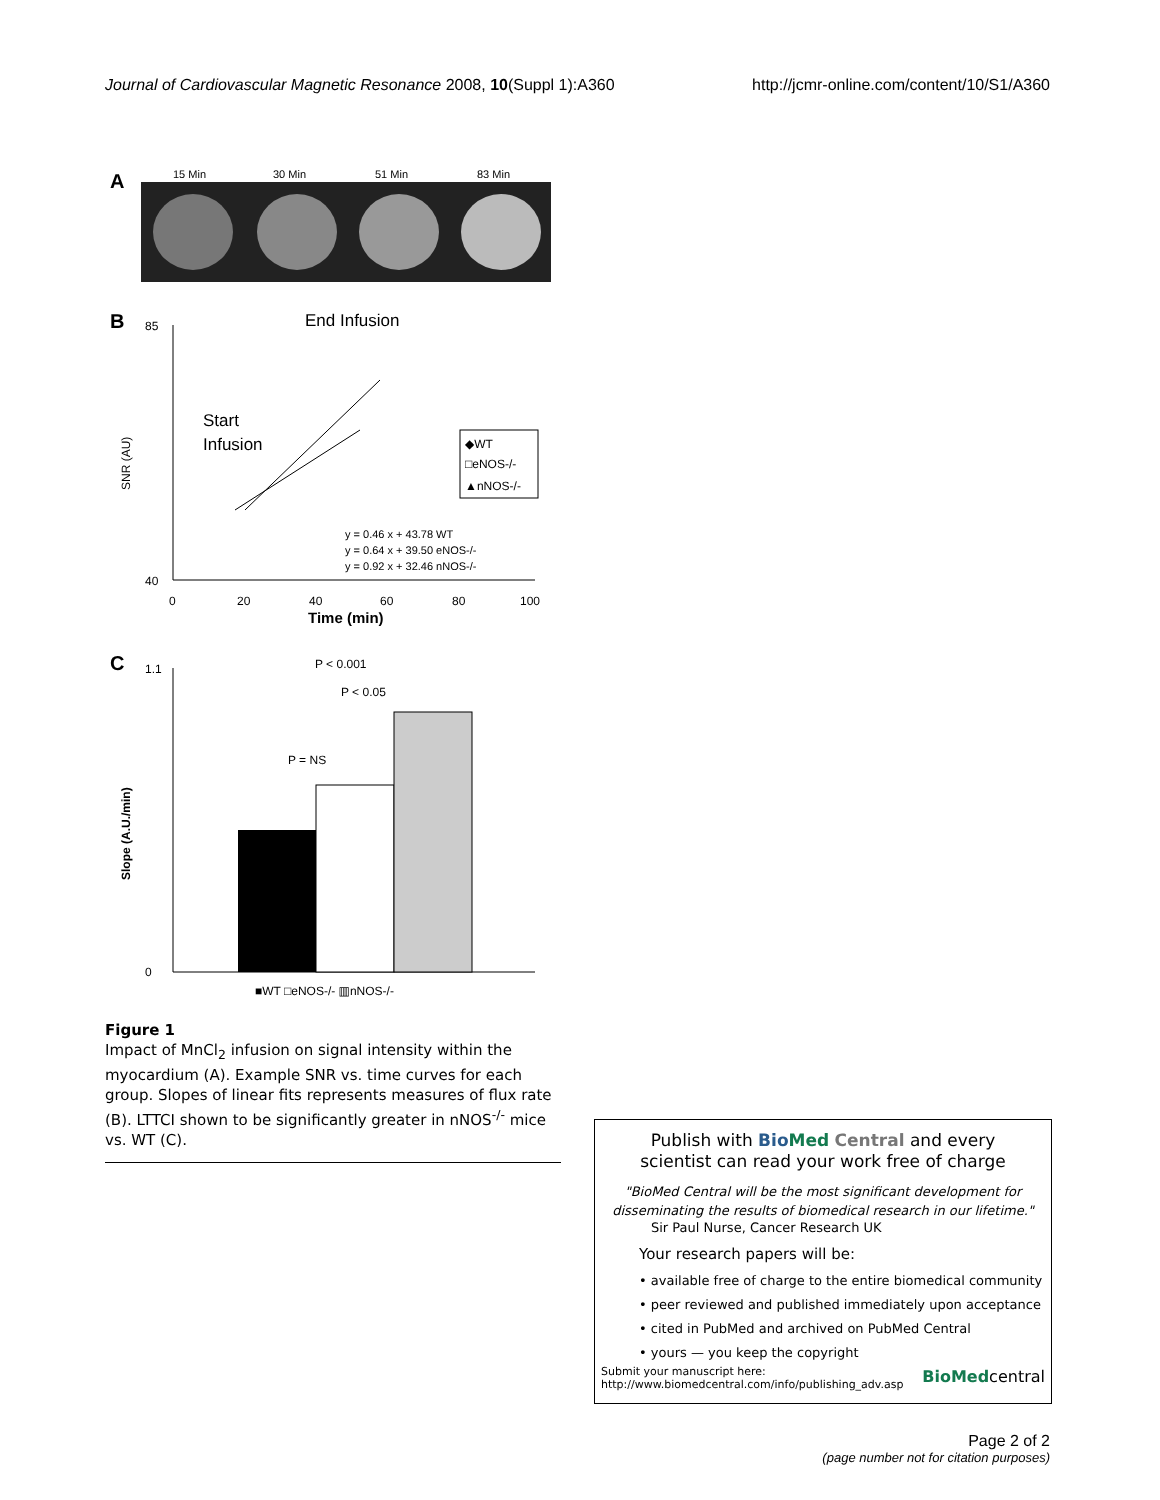Journal of Cardiovascular Magnetic Resonance 2008, 10(Suppl 1):A360
http://jcmr-online.com/content/10/S1/A360
A
15 Min
30 Min
51 Min
83 Min
B
End Infusion
Start
Infusion
85
40
0
20
40
60
80
100
Time (min)
SNR (AU)
◆WT
□eNOS-/-
▲nNOS-/-
y = 0.46 x + 43.78 WT
y = 0.64 x + 39.50 eNOS-/-
y = 0.92 x + 32.46 nNOS-/-
C
1.1
0
Slope (A.U./min)
P < 0.001
P < 0.05
P = NS
■WT □eNOS-/- ▥nNOS-/-
Figure 1
Impact of MnCl<sub>2</sub> infusion on signal intensity within the myocardium (A). Example SNR vs. time curves for each group. Slopes of linear fits represents measures of flux rate (B). LTTCI shown to be significantly greater in nNOS<sup>-/-</sup> mice vs. WT (C).
Publish with Bio Med Central and every
scientist can read your work free of charge
"BioMed Central will be the most significant development for disseminating the results of biomedical research in our lifetime."
Sir Paul Nurse, Cancer Research UK
Your research papers will be:
• available free of charge to the entire biomedical community
• peer reviewed and published immediately upon acceptance
• cited in PubMed and archived on PubMed Central
• yours — you keep the copyright
Submit your manuscript here:
http://www.biomedcentral.com/info/publishing_adv.asp
BioMedcentral
Page 2 of 2
(page number not for citation purposes)